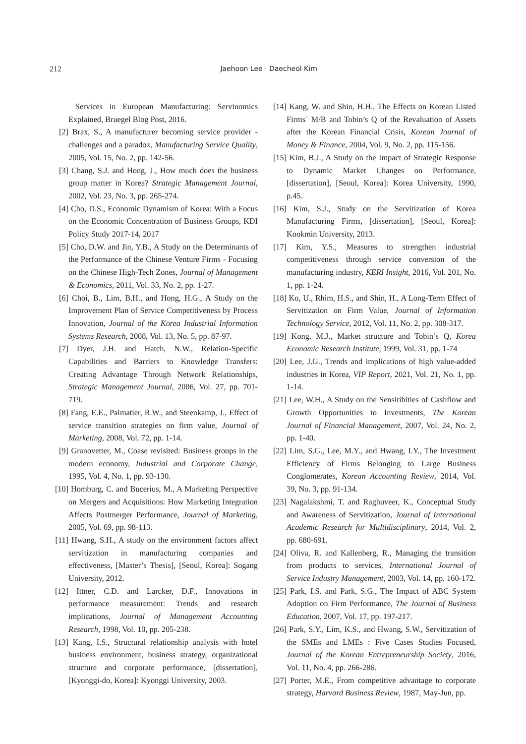212
Jaehoon Lee · Daecheol Kim
Services in European Manufacturing: Servinomics Explained, Bruegel Blog Post, 2016.
[2] Brax, S., A manufacturer becoming service provider - challenges and a paradox, Manufacturing Service Quality, 2005, Vol. 15, No. 2, pp. 142-56.
[3] Chang, S.J. and Hong, J., How much does the business group matter in Korea? Strategic Management Journal, 2002, Vol. 23, No. 3, pp. 265-274.
[4] Cho, D.S., Economic Dynamism of Korea: With a Focus on the Economic Concentration of Business Groups, KDI Policy Study 2017-14, 2017
[5] Cho, D.W. and Jin, Y.B., A Study on the Determinants of the Performance of the Chinese Venture Firms - Focusing on the Chinese High-Tech Zones, Journal of Management & Economics, 2011, Vol. 33, No. 2, pp. 1-27.
[6] Choi, B., Lim, B.H., and Hong, H.G., A Study on the Improvement Plan of Service Competitiveness by Process Innovation, Journal of the Korea Industrial Information Systems Research, 2008, Vol. 13, No. 5, pp. 87-97.
[7] Dyer, J.H. and Hatch, N.W., Relation-Specific Capabilities and Barriers to Knowledge Transfers: Creating Advantage Through Network Relationships, Strategic Management Journal, 2006, Vol. 27, pp. 701-719.
[8] Fang, E.E., Palmatier, R.W., and Steenkamp, J., Effect of service transition strategies on firm value, Journal of Marketing, 2008, Vol. 72, pp. 1-14.
[9] Granovetter, M., Coase revisited: Business groups in the modern economy, Industrial and Corporate Change, 1995, Vol. 4, No. 1, pp. 93-130.
[10] Homburg, C. and Bucerius, M., A Marketing Perspective on Mergers and Acquisitions: How Marketing Integration Affects Postmerger Performance, Journal of Marketing, 2005, Vol. 69, pp. 98-113.
[11] Hwang, S.H., A study on the environment factors affect servitization in manufacturing companies and effectiveness, [Master’s Thesis], [Seoul, Korea]: Sogang University, 2012.
[12] Ittner, C.D. and Larcker, D.F., Innovations in performance measurement: Trends and research implications, Journal of Management Accounting Research, 1998, Vol. 10, pp. 205-238.
[13] Kang, I.S., Structural relationship analysis with hotel business environment, business strategy, organizational structure and corporate performance, [dissertation], [Kyonggi-do, Korea]: Kyonggi University, 2003.
[14] Kang, W. and Shin, H.H., The Effects on Korean Listed Firms` M/B and Tobin’s Q of the Revaluation of Assets after the Korean Financial Crisis, Korean Journal of Money & Finance, 2004, Vol. 9, No. 2, pp. 115-156.
[15] Kim, B.J., A Study on the Impact of Strategic Response to Dynamic Market Changes on Performance, [dissertation], [Seoul, Korea]: Korea University, 1990, p.45.
[16] Kim, S.J., Study on the Servitization of Korea Manufacturing Firms, [dissertation], [Seoul, Korea]: Kookmin University, 2013.
[17] Kim, Y.S., Measures to strengthen industrial competitiveness through service conversion of the manufacturing industry, KERI Insight, 2016, Vol. 201, No. 1, pp. 1-24.
[18] Ko, U., Rhim, H.S., and Shin, H., A Long-Term Effect of Servitization on Firm Value, Journal of Information Technology Service, 2012, Vol. 11, No. 2, pp. 308-317.
[19] Kong, M.J., Market structure and Tobin’s Q, Korea Economic Research Institute, 1999, Vol. 31, pp. 1-74
[20] Lee, J.G., Trends and implications of high value-added industries in Korea, VIP Report, 2021, Vol. 21, No. 1, pp. 1-14.
[21] Lee, W.H., A Study on the Sensitibities of Cashflow and Growth Opportunities to Investments, The Korean Journal of Financial Management, 2007, Vol. 24, No. 2, pp. 1-40.
[22] Lim, S.G., Lee, M.Y., and Hwang, I.Y., The Investment Efficiency of Firms Belonging to Large Business Conglomerates, Korean Accounting Review, 2014, Vol. 39, No. 3, pp. 91-134.
[23] Nagalakshmi, T. and Raghuveer, K., Conceptual Study and Awareness of Servitization, Journal of International Academic Research for Multidisciplinary, 2014, Vol. 2, pp. 680-691.
[24] Oliva, R. and Kallenberg, R., Managing the transition from products to services, International Journal of Service Industry Management, 2003, Vol. 14, pp. 160-172.
[25] Park, I.S. and Park, S.G., The Impact of ABC System Adoption on Firm Performance, The Journal of Business Education, 2007, Vol. 17, pp. 197-217.
[26] Park, S.Y., Lim, K.S., and Hwang, S.W., Servitization of the SMEs and LMEs : Five Cases Studies Focused, Journal of the Korean Entrepreneurship Society, 2016, Vol. 11, No. 4, pp. 266-286.
[27] Porter, M.E., From competitive advantage to corporate strategy, Harvard Business Review, 1987, May-Jun, pp.